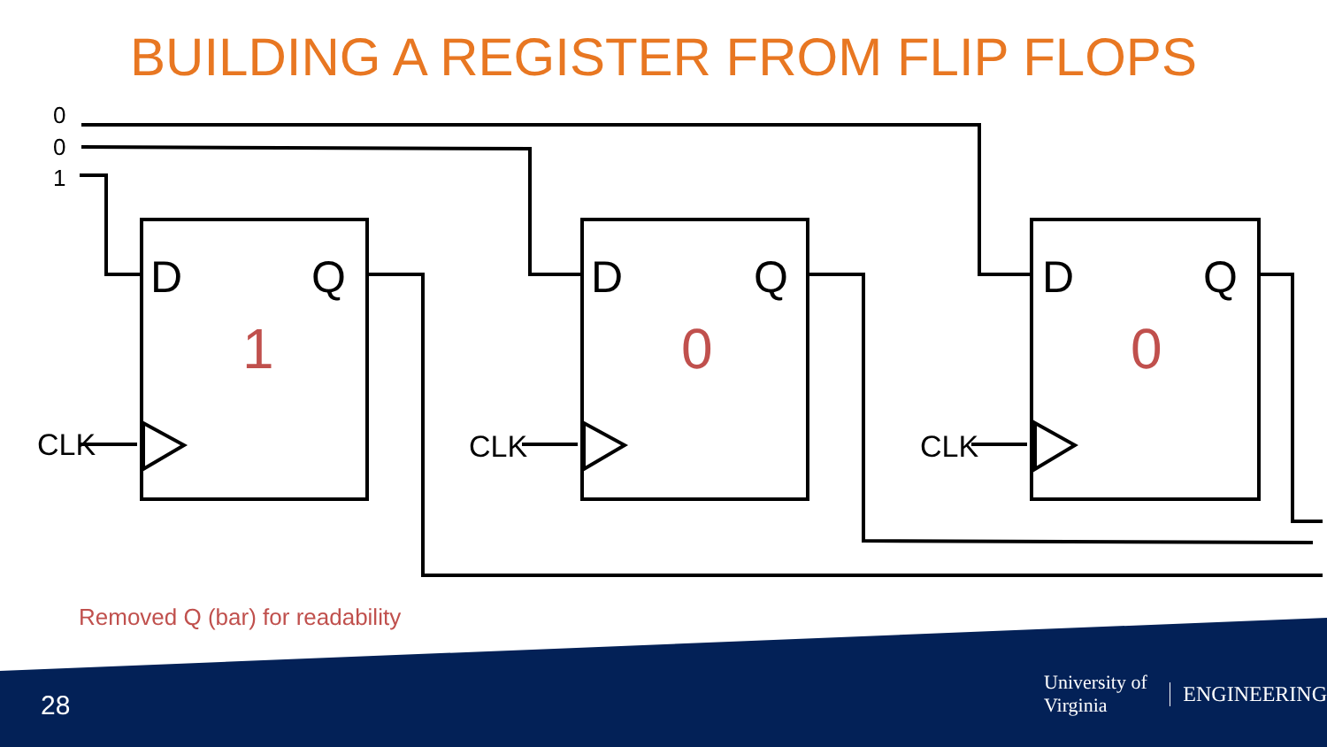BUILDING A REGISTER FROM FLIP FLOPS
0
0
1
D
Q
D
Q
D
Q
1
0
0
CLK
CLK
CLK
Removed Q (bar) for readability
28
University of Virginia ENGINEERING